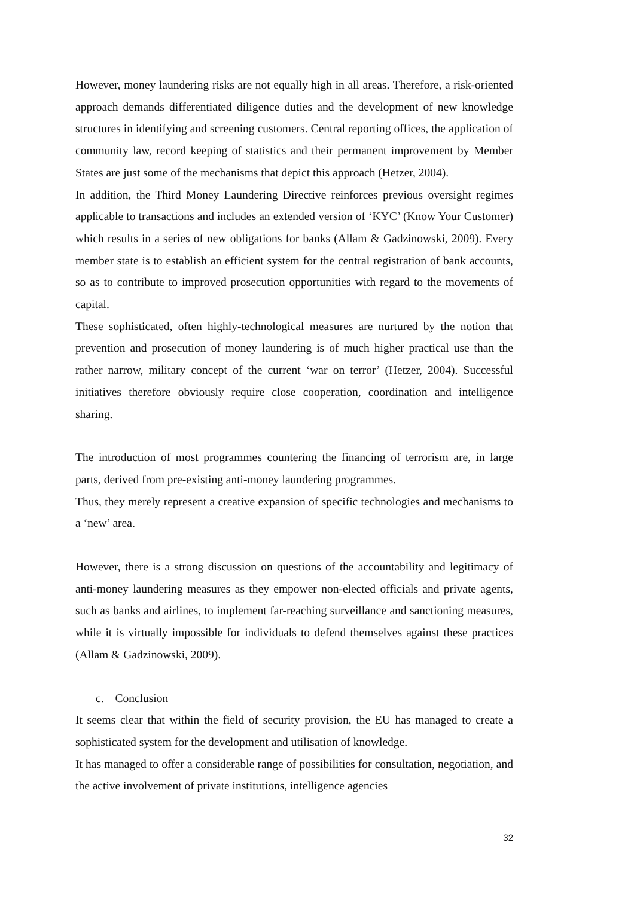However, money laundering risks are not equally high in all areas. Therefore, a risk-oriented approach demands differentiated diligence duties and the development of new knowledge structures in identifying and screening customers. Central reporting offices, the application of community law, record keeping of statistics and their permanent improvement by Member States are just some of the mechanisms that depict this approach (Hetzer, 2004).
In addition, the Third Money Laundering Directive reinforces previous oversight regimes applicable to transactions and includes an extended version of ‘KYC’ (Know Your Customer) which results in a series of new obligations for banks (Allam & Gadzinowski, 2009). Every member state is to establish an efficient system for the central registration of bank accounts, so as to contribute to improved prosecution opportunities with regard to the movements of capital.
These sophisticated, often highly-technological measures are nurtured by the notion that prevention and prosecution of money laundering is of much higher practical use than the rather narrow, military concept of the current ‘war on terror’ (Hetzer, 2004). Successful initiatives therefore obviously require close cooperation, coordination and intelligence sharing.
The introduction of most programmes countering the financing of terrorism are, in large parts, derived from pre-existing anti-money laundering programmes.
Thus, they merely represent a creative expansion of specific technologies and mechanisms to a ‘new’ area.
However, there is a strong discussion on questions of the accountability and legitimacy of anti-money laundering measures as they empower non-elected officials and private agents, such as banks and airlines, to implement far-reaching surveillance and sanctioning measures, while it is virtually impossible for individuals to defend themselves against these practices (Allam & Gadzinowski, 2009).
c. Conclusion
It seems clear that within the field of security provision, the EU has managed to create a sophisticated system for the development and utilisation of knowledge.
It has managed to offer a considerable range of possibilities for consultation, negotiation, and the active involvement of private institutions, intelligence agencies
32